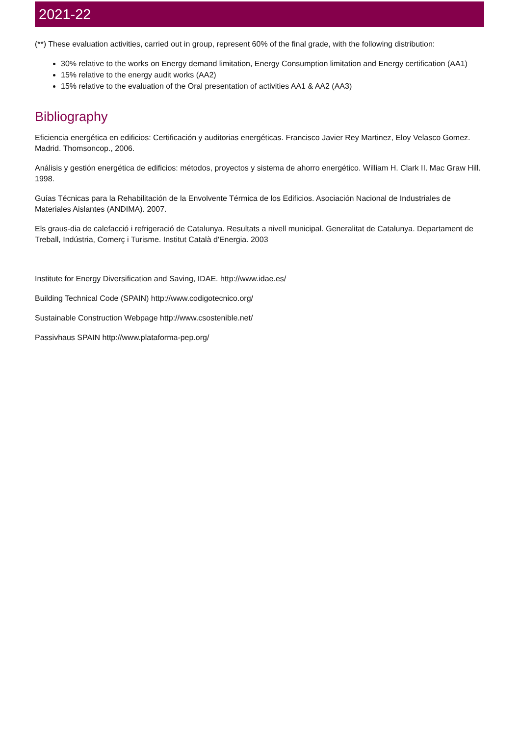2021-22
(**) These evaluation activities, carried out in group, represent 60% of the final grade, with the following distribution:
30% relative to the works on Energy demand limitation, Energy Consumption limitation and Energy certification (AA1)
15% relative to the energy audit works (AA2)
15% relative to the evaluation of the Oral presentation of activities AA1 & AA2 (AA3)
Bibliography
Eficiencia energética en edificios: Certificación y auditorias energéticas. Francisco Javier Rey Martinez, Eloy Velasco Gomez. Madrid. Thomsoncop., 2006.
Análisis y gestión energética de edificios: métodos, proyectos y sistema de ahorro energético. William H. Clark II. Mac Graw Hill. 1998.
Guías Técnicas para la Rehabilitación de la Envolvente Térmica de los Edificios. Asociación Nacional de Industriales de Materiales Aislantes (ANDIMA). 2007.
Els graus-dia de calefacció i refrigeració de Catalunya. Resultats a nivell municipal. Generalitat de Catalunya. Departament de Treball, Indústria, Comerç i Turisme. Institut Català d'Energia. 2003
Institute for Energy Diversification and Saving, IDAE. http://www.idae.es/
Building Technical Code (SPAIN) http://www.codigotecnico.org/
Sustainable Construction Webpage http://www.csostenible.net/
Passivhaus SPAIN http://www.plataforma-pep.org/